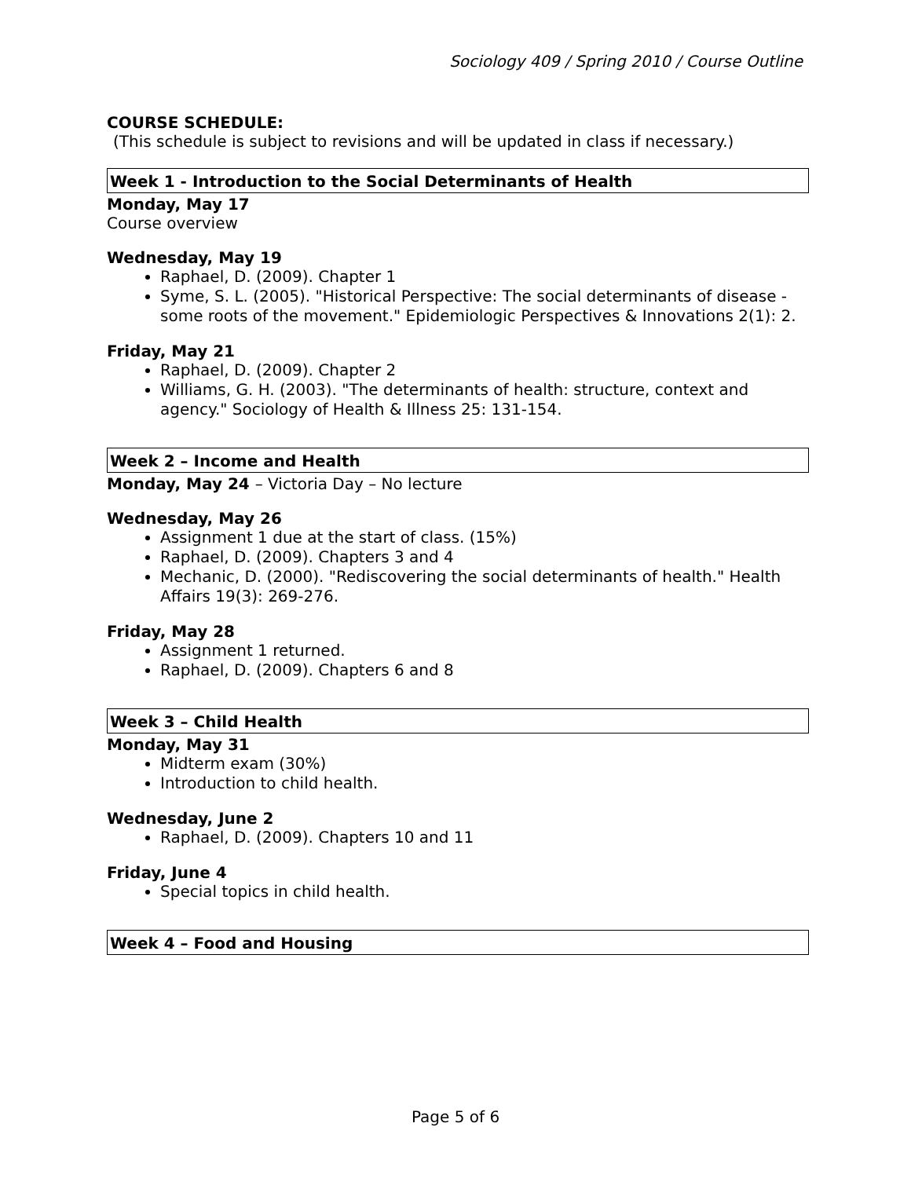Sociology 409 / Spring 2010 / Course Outline
COURSE SCHEDULE:
(This schedule is subject to revisions and will be updated in class if necessary.)
Week 1 - Introduction to the Social Determinants of Health
Monday, May 17
Course overview
Wednesday, May 19
Raphael, D. (2009). Chapter 1
Syme, S. L. (2005). "Historical Perspective: The social determinants of disease - some roots of the movement." Epidemiologic Perspectives & Innovations 2(1): 2.
Friday, May 21
Raphael, D. (2009). Chapter 2
Williams, G. H. (2003). "The determinants of health: structure, context and agency." Sociology of Health & Illness 25: 131-154.
Week 2 – Income and Health
Monday, May 24 – Victoria Day – No lecture
Wednesday, May 26
Assignment 1 due at the start of class. (15%)
Raphael, D. (2009). Chapters 3 and 4
Mechanic, D. (2000). "Rediscovering the social determinants of health." Health Affairs 19(3): 269-276.
Friday, May 28
Assignment 1 returned.
Raphael, D. (2009). Chapters 6 and 8
Week 3 – Child Health
Monday, May 31
Midterm exam (30%)
Introduction to child health.
Wednesday, June 2
Raphael, D. (2009). Chapters 10 and 11
Friday, June 4
Special topics in child health.
Week 4 – Food and Housing
Page 5 of 6